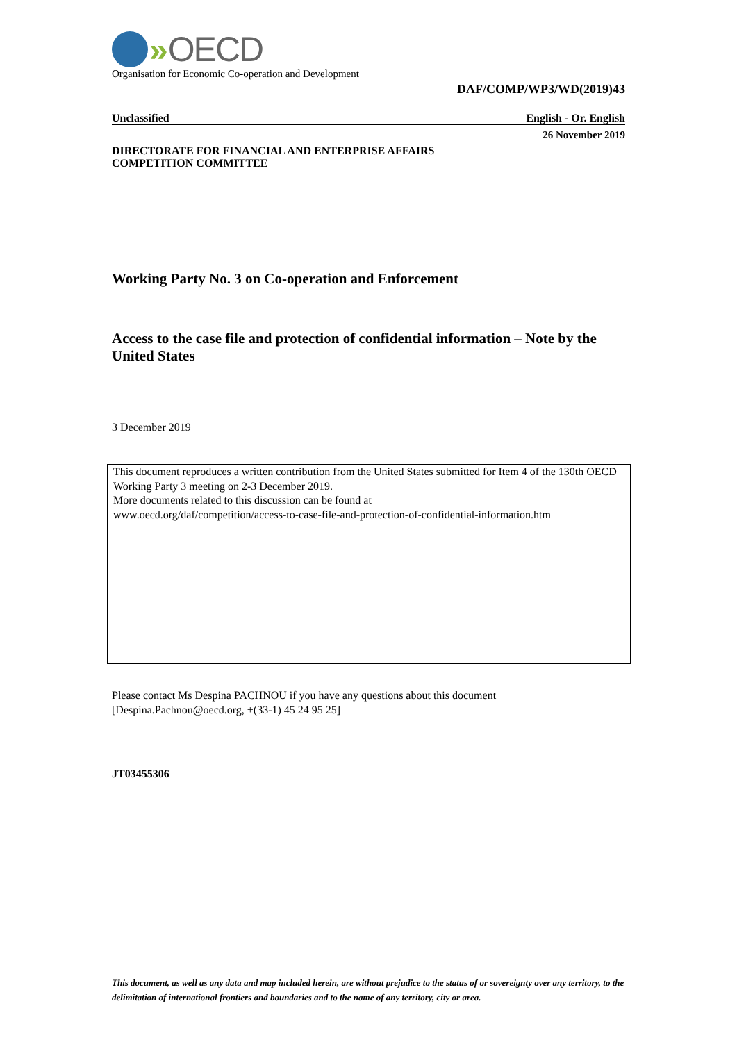» OECD
Organisation for Economic Co-operation and Development
DAF/COMP/WP3/WD(2019)43
Unclassified English - Or. English
26 November 2019
DIRECTORATE FOR FINANCIAL AND ENTERPRISE AFFAIRS
COMPETITION COMMITTEE
Working Party No. 3 on Co-operation and Enforcement
Access to the case file and protection of confidential information – Note by the United States
3 December 2019
This document reproduces a written contribution from the United States submitted for Item 4 of the 130th OECD Working Party 3 meeting on 2-3 December 2019.
More documents related to this discussion can be found at
www.oecd.org/daf/competition/access-to-case-file-and-protection-of-confidential-information.htm
Please contact Ms Despina PACHNOU if you have any questions about this document
[Despina.Pachnou@oecd.org, +(33-1) 45 24 95 25]
JT03455306
This document, as well as any data and map included herein, are without prejudice to the status of or sovereignty over any territory, to the delimitation of international frontiers and boundaries and to the name of any territory, city or area.